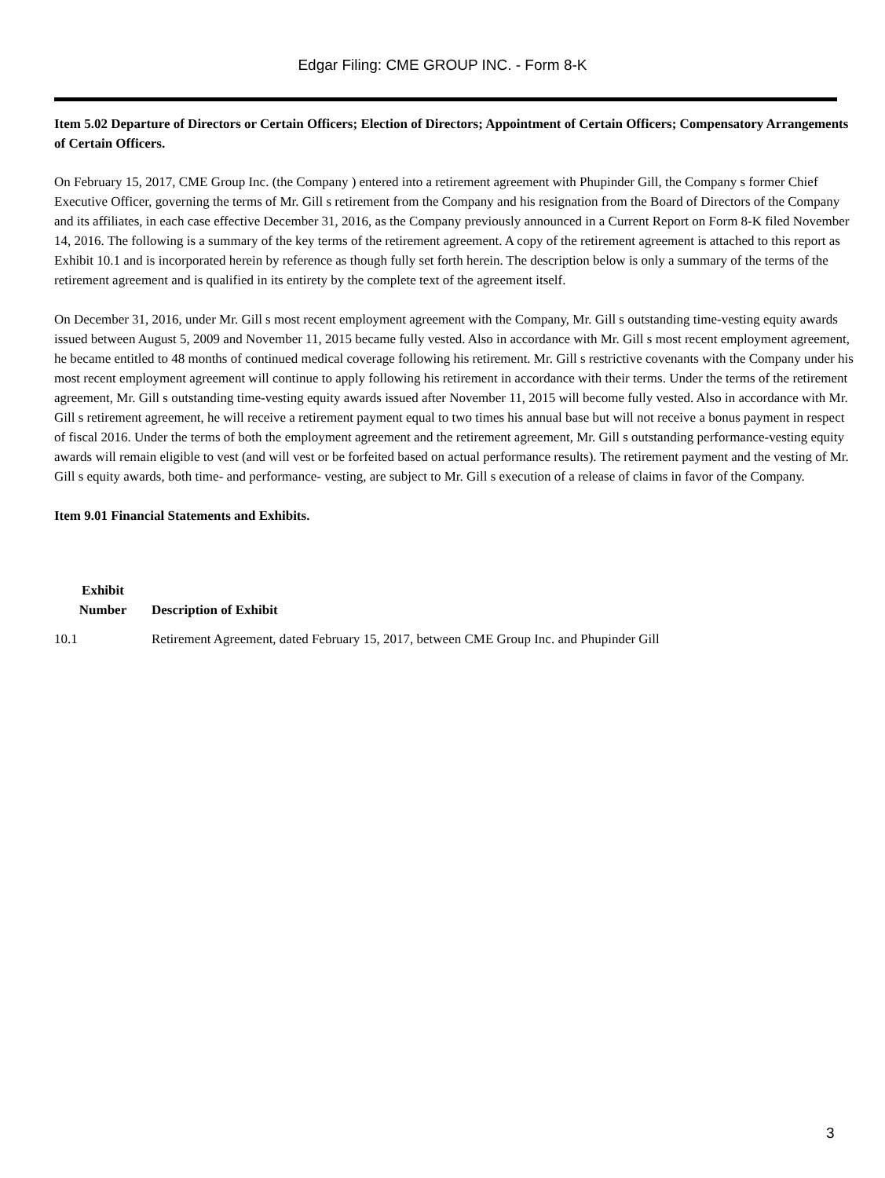Edgar Filing: CME GROUP INC. - Form 8-K
Item 5.02 Departure of Directors or Certain Officers; Election of Directors; Appointment of Certain Officers; Compensatory Arrangements of Certain Officers.
On February 15, 2017, CME Group Inc. (the Company ) entered into a retirement agreement with Phupinder Gill, the Company s former Chief Executive Officer, governing the terms of Mr. Gill s retirement from the Company and his resignation from the Board of Directors of the Company and its affiliates, in each case effective December 31, 2016, as the Company previously announced in a Current Report on Form 8-K filed November 14, 2016. The following is a summary of the key terms of the retirement agreement. A copy of the retirement agreement is attached to this report as Exhibit 10.1 and is incorporated herein by reference as though fully set forth herein. The description below is only a summary of the terms of the retirement agreement and is qualified in its entirety by the complete text of the agreement itself.
On December 31, 2016, under Mr. Gill s most recent employment agreement with the Company, Mr. Gill s outstanding time-vesting equity awards issued between August 5, 2009 and November 11, 2015 became fully vested. Also in accordance with Mr. Gill s most recent employment agreement, he became entitled to 48 months of continued medical coverage following his retirement. Mr. Gill s restrictive covenants with the Company under his most recent employment agreement will continue to apply following his retirement in accordance with their terms. Under the terms of the retirement agreement, Mr. Gill s outstanding time-vesting equity awards issued after November 11, 2015 will become fully vested. Also in accordance with Mr. Gill s retirement agreement, he will receive a retirement payment equal to two times his annual base but will not receive a bonus payment in respect of fiscal 2016. Under the terms of both the employment agreement and the retirement agreement, Mr. Gill s outstanding performance-vesting equity awards will remain eligible to vest (and will vest or be forfeited based on actual performance results). The retirement payment and the vesting of Mr. Gill s equity awards, both time- and performance- vesting, are subject to Mr. Gill s execution of a release of claims in favor of the Company.
Item 9.01 Financial Statements and Exhibits.
| Exhibit Number | Description of Exhibit |
| --- | --- |
| 10.1 | Retirement Agreement, dated February 15, 2017, between CME Group Inc. and Phupinder Gill |
3